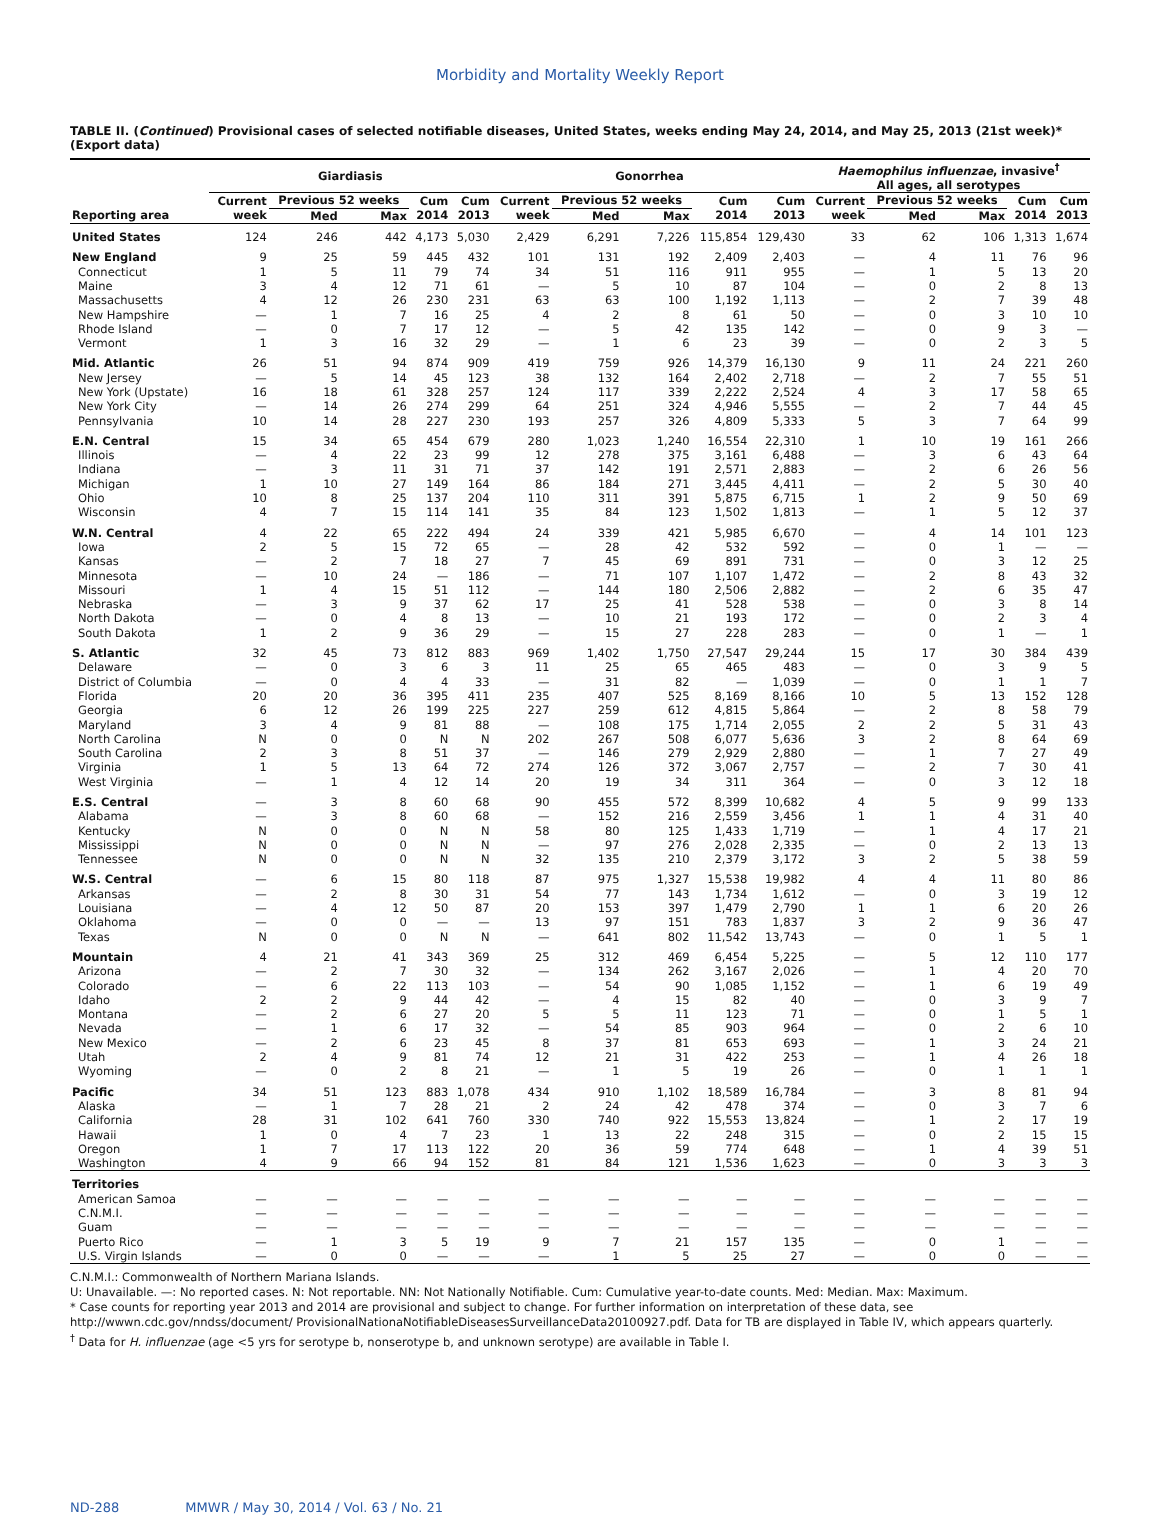Morbidity and Mortality Weekly Report
TABLE II. (Continued) Provisional cases of selected notifiable diseases, United States, weeks ending May 24, 2014, and May 25, 2013 (21st week)* (Export data)
| | Giardiasis | | | | | Gonorrhea | | | | | Haemophilus influenzae , invasive<sup>†</sup> All ages, all serotypes | | | | |
| --- | --- | --- | --- | --- | --- | --- | --- | --- | --- | --- | --- | --- | --- | --- | --- |
| | Current | Previous 52 weeks | | Cum | Cum | Current | Previous 52 weeks | | Cum | Cum | Current | Previous 52 weeks | | Cum | Cum |
| Reporting area | week | Med | Max | 2014 | 2013 | week | Med | Max | 2014 | 2013 | week | Med | Max | 2014 | 2013 |
| United States | 124 | 246 | 442 | 4,173 | 5,030 | 2,429 | 6,291 | 7,226 | 115,854 | 129,430 | 33 | 62 | 106 | 1,313 | 1,674 |
| New England | 9 | 25 | 59 | 445 | 432 | 101 | 131 | 192 | 2,409 | 2,403 | — | 4 | 11 | 76 | 96 |
| Connecticut | 1 | 5 | 11 | 79 | 74 | 34 | 51 | 116 | 911 | 955 | — | 1 | 5 | 13 | 20 |
| Maine | 3 | 4 | 12 | 71 | 61 | — | 5 | 10 | 87 | 104 | — | 0 | 2 | 8 | 13 |
| Massachusetts | 4 | 12 | 26 | 230 | 231 | 63 | 63 | 100 | 1,192 | 1,113 | — | 2 | 7 | 39 | 48 |
| New Hampshire | — | 1 | 7 | 16 | 25 | 4 | 2 | 8 | 61 | 50 | — | 0 | 3 | 10 | 10 |
| Rhode Island | — | 0 | 7 | 17 | 12 | — | 5 | 42 | 135 | 142 | — | 0 | 9 | 3 | — |
| Vermont | 1 | 3 | 16 | 32 | 29 | — | 1 | 6 | 23 | 39 | — | 0 | 2 | 3 | 5 |
| Mid. Atlantic | 26 | 51 | 94 | 874 | 909 | 419 | 759 | 926 | 14,379 | 16,130 | 9 | 11 | 24 | 221 | 260 |
| New Jersey | — | 5 | 14 | 45 | 123 | 38 | 132 | 164 | 2,402 | 2,718 | — | 2 | 7 | 55 | 51 |
| New York (Upstate) | 16 | 18 | 61 | 328 | 257 | 124 | 117 | 339 | 2,222 | 2,524 | 4 | 3 | 17 | 58 | 65 |
| New York City | — | 14 | 26 | 274 | 299 | 64 | 251 | 324 | 4,946 | 5,555 | — | 2 | 7 | 44 | 45 |
| Pennsylvania | 10 | 14 | 28 | 227 | 230 | 193 | 257 | 326 | 4,809 | 5,333 | 5 | 3 | 7 | 64 | 99 |
| E.N. Central | 15 | 34 | 65 | 454 | 679 | 280 | 1,023 | 1,240 | 16,554 | 22,310 | 1 | 10 | 19 | 161 | 266 |
| Illinois | — | 4 | 22 | 23 | 99 | 12 | 278 | 375 | 3,161 | 6,488 | — | 3 | 6 | 43 | 64 |
| Indiana | — | 3 | 11 | 31 | 71 | 37 | 142 | 191 | 2,571 | 2,883 | — | 2 | 6 | 26 | 56 |
| Michigan | 1 | 10 | 27 | 149 | 164 | 86 | 184 | 271 | 3,445 | 4,411 | — | 2 | 5 | 30 | 40 |
| Ohio | 10 | 8 | 25 | 137 | 204 | 110 | 311 | 391 | 5,875 | 6,715 | 1 | 2 | 9 | 50 | 69 |
| Wisconsin | 4 | 7 | 15 | 114 | 141 | 35 | 84 | 123 | 1,502 | 1,813 | — | 1 | 5 | 12 | 37 |
| W.N. Central | 4 | 22 | 65 | 222 | 494 | 24 | 339 | 421 | 5,985 | 6,670 | — | 4 | 14 | 101 | 123 |
| Iowa | 2 | 5 | 15 | 72 | 65 | — | 28 | 42 | 532 | 592 | — | 0 | 1 | — | — |
| Kansas | — | 2 | 7 | 18 | 27 | 7 | 45 | 69 | 891 | 731 | — | 0 | 3 | 12 | 25 |
| Minnesota | — | 10 | 24 | — | 186 | — | 71 | 107 | 1,107 | 1,472 | — | 2 | 8 | 43 | 32 |
| Missouri | 1 | 4 | 15 | 51 | 112 | — | 144 | 180 | 2,506 | 2,882 | — | 2 | 6 | 35 | 47 |
| Nebraska | — | 3 | 9 | 37 | 62 | 17 | 25 | 41 | 528 | 538 | — | 0 | 3 | 8 | 14 |
| North Dakota | — | 0 | 4 | 8 | 13 | — | 10 | 21 | 193 | 172 | — | 0 | 2 | 3 | 4 |
| South Dakota | 1 | 2 | 9 | 36 | 29 | — | 15 | 27 | 228 | 283 | — | 0 | 1 | — | 1 |
| S. Atlantic | 32 | 45 | 73 | 812 | 883 | 969 | 1,402 | 1,750 | 27,547 | 29,244 | 15 | 17 | 30 | 384 | 439 |
| Delaware | — | 0 | 3 | 6 | 3 | 11 | 25 | 65 | 465 | 483 | — | 0 | 3 | 9 | 5 |
| District of Columbia | — | 0 | 4 | 4 | 33 | — | 31 | 82 | — | 1,039 | — | 0 | 1 | 1 | 7 |
| Florida | 20 | 20 | 36 | 395 | 411 | 235 | 407 | 525 | 8,169 | 8,166 | 10 | 5 | 13 | 152 | 128 |
| Georgia | 6 | 12 | 26 | 199 | 225 | 227 | 259 | 612 | 4,815 | 5,864 | — | 2 | 8 | 58 | 79 |
| Maryland | 3 | 4 | 9 | 81 | 88 | — | 108 | 175 | 1,714 | 2,055 | 2 | 2 | 5 | 31 | 43 |
| North Carolina | N | 0 | 0 | N | N | 202 | 267 | 508 | 6,077 | 5,636 | 3 | 2 | 8 | 64 | 69 |
| South Carolina | 2 | 3 | 8 | 51 | 37 | — | 146 | 279 | 2,929 | 2,880 | — | 1 | 7 | 27 | 49 |
| Virginia | 1 | 5 | 13 | 64 | 72 | 274 | 126 | 372 | 3,067 | 2,757 | — | 2 | 7 | 30 | 41 |
| West Virginia | — | 1 | 4 | 12 | 14 | 20 | 19 | 34 | 311 | 364 | — | 0 | 3 | 12 | 18 |
| E.S. Central | — | 3 | 8 | 60 | 68 | 90 | 455 | 572 | 8,399 | 10,682 | 4 | 5 | 9 | 99 | 133 |
| Alabama | — | 3 | 8 | 60 | 68 | — | 152 | 216 | 2,559 | 3,456 | 1 | 1 | 4 | 31 | 40 |
| Kentucky | N | 0 | 0 | N | N | 58 | 80 | 125 | 1,433 | 1,719 | — | 1 | 4 | 17 | 21 |
| Mississippi | N | 0 | 0 | N | N | — | 97 | 276 | 2,028 | 2,335 | — | 0 | 2 | 13 | 13 |
| Tennessee | N | 0 | 0 | N | N | 32 | 135 | 210 | 2,379 | 3,172 | 3 | 2 | 5 | 38 | 59 |
| W.S. Central | — | 6 | 15 | 80 | 118 | 87 | 975 | 1,327 | 15,538 | 19,982 | 4 | 4 | 11 | 80 | 86 |
| Arkansas | — | 2 | 8 | 30 | 31 | 54 | 77 | 143 | 1,734 | 1,612 | — | 0 | 3 | 19 | 12 |
| Louisiana | — | 4 | 12 | 50 | 87 | 20 | 153 | 397 | 1,479 | 2,790 | 1 | 1 | 6 | 20 | 26 |
| Oklahoma | — | 0 | 0 | — | — | 13 | 97 | 151 | 783 | 1,837 | 3 | 2 | 9 | 36 | 47 |
| Texas | N | 0 | 0 | N | N | — | 641 | 802 | 11,542 | 13,743 | — | 0 | 1 | 5 | 1 |
| Mountain | 4 | 21 | 41 | 343 | 369 | 25 | 312 | 469 | 6,454 | 5,225 | — | 5 | 12 | 110 | 177 |
| Arizona | — | 2 | 7 | 30 | 32 | — | 134 | 262 | 3,167 | 2,026 | — | 1 | 4 | 20 | 70 |
| Colorado | — | 6 | 22 | 113 | 103 | — | 54 | 90 | 1,085 | 1,152 | — | 1 | 6 | 19 | 49 |
| Idaho | 2 | 2 | 9 | 44 | 42 | — | 4 | 15 | 82 | 40 | — | 0 | 3 | 9 | 7 |
| Montana | — | 2 | 6 | 27 | 20 | 5 | 5 | 11 | 123 | 71 | — | 0 | 1 | 5 | 1 |
| Nevada | — | 1 | 6 | 17 | 32 | — | 54 | 85 | 903 | 964 | — | 0 | 2 | 6 | 10 |
| New Mexico | — | 2 | 6 | 23 | 45 | 8 | 37 | 81 | 653 | 693 | — | 1 | 3 | 24 | 21 |
| Utah | 2 | 4 | 9 | 81 | 74 | 12 | 21 | 31 | 422 | 253 | — | 1 | 4 | 26 | 18 |
| Wyoming | — | 0 | 2 | 8 | 21 | — | 1 | 5 | 19 | 26 | — | 0 | 1 | 1 | 1 |
| Pacific | 34 | 51 | 123 | 883 | 1,078 | 434 | 910 | 1,102 | 18,589 | 16,784 | — | 3 | 8 | 81 | 94 |
| Alaska | — | 1 | 7 | 28 | 21 | 2 | 24 | 42 | 478 | 374 | — | 0 | 3 | 7 | 6 |
| California | 28 | 31 | 102 | 641 | 760 | 330 | 740 | 922 | 15,553 | 13,824 | — | 1 | 2 | 17 | 19 |
| Hawaii | 1 | 0 | 4 | 7 | 23 | 1 | 13 | 22 | 248 | 315 | — | 0 | 2 | 15 | 15 |
| Oregon | 1 | 7 | 17 | 113 | 122 | 20 | 36 | 59 | 774 | 648 | — | 1 | 4 | 39 | 51 |
| Washington | 4 | 9 | 66 | 94 | 152 | 81 | 84 | 121 | 1,536 | 1,623 | — | 0 | 3 | 3 | 3 |
| Territories | | | | | | | | | | | | | | | |
| American Samoa | — | — | — | — | — | — | — | — | — | — | — | — | — | — | — |
| C.N.M.I. | — | — | — | — | — | — | — | — | — | — | — | — | — | — | — |
| Guam | — | — | — | — | — | — | — | — | — | — | — | — | — | — | — |
| Puerto Rico | — | 1 | 3 | 5 | 19 | 9 | 7 | 21 | 157 | 135 | — | 0 | 1 | — | — |
| U.S. Virgin Islands | — | 0 | 0 | — | — | — | 1 | 5 | 25 | 27 | — | 0 | 0 | — | — |
C.N.M.I.: Commonwealth of Northern Mariana Islands.
U: Unavailable. —: No reported cases. N: Not reportable. NN: Not Nationally Notifiable. Cum: Cumulative year-to-date counts. Med: Median. Max: Maximum.
* Case counts for reporting year 2013 and 2014 are provisional and subject to change. For further information on interpretation of these data, see http://wwwn.cdc.gov/nndss/document/ ProvisionalNationaNotifiableDiseasesSurveillanceData20100927.pdf. Data for TB are displayed in Table IV, which appears quarterly.
<sup>†</sup> Data for H. influenzae (age <5 yrs for serotype b, nonserotype b, and unknown serotype) are available in Table I.
ND-288 MMWR / May 30, 2014 / Vol. 63 / No. 21